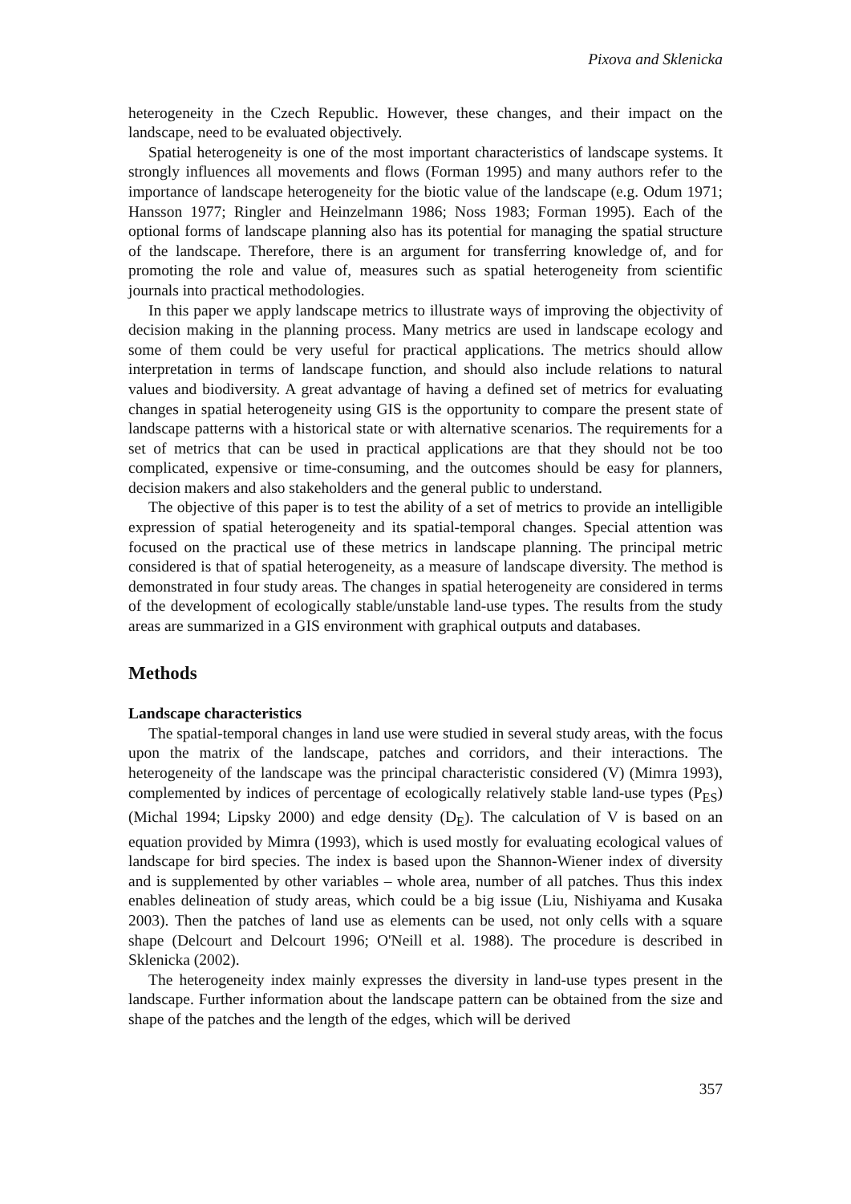Pixova and Sklenicka
heterogeneity in the Czech Republic. However, these changes, and their impact on the landscape, need to be evaluated objectively.
Spatial heterogeneity is one of the most important characteristics of landscape systems. It strongly influences all movements and flows (Forman 1995) and many authors refer to the importance of landscape heterogeneity for the biotic value of the landscape (e.g. Odum 1971; Hansson 1977; Ringler and Heinzelmann 1986; Noss 1983; Forman 1995). Each of the optional forms of landscape planning also has its potential for managing the spatial structure of the landscape. Therefore, there is an argument for transferring knowledge of, and for promoting the role and value of, measures such as spatial heterogeneity from scientific journals into practical methodologies.
In this paper we apply landscape metrics to illustrate ways of improving the objectivity of decision making in the planning process. Many metrics are used in landscape ecology and some of them could be very useful for practical applications. The metrics should allow interpretation in terms of landscape function, and should also include relations to natural values and biodiversity. A great advantage of having a defined set of metrics for evaluating changes in spatial heterogeneity using GIS is the opportunity to compare the present state of landscape patterns with a historical state or with alternative scenarios. The requirements for a set of metrics that can be used in practical applications are that they should not be too complicated, expensive or time-consuming, and the outcomes should be easy for planners, decision makers and also stakeholders and the general public to understand.
The objective of this paper is to test the ability of a set of metrics to provide an intelligible expression of spatial heterogeneity and its spatial-temporal changes. Special attention was focused on the practical use of these metrics in landscape planning. The principal metric considered is that of spatial heterogeneity, as a measure of landscape diversity. The method is demonstrated in four study areas. The changes in spatial heterogeneity are considered in terms of the development of ecologically stable/unstable land-use types. The results from the study areas are summarized in a GIS environment with graphical outputs and databases.
Methods
Landscape characteristics
The spatial-temporal changes in land use were studied in several study areas, with the focus upon the matrix of the landscape, patches and corridors, and their interactions. The heterogeneity of the landscape was the principal characteristic considered (V) (Mimra 1993), complemented by indices of percentage of ecologically relatively stable land-use types (P<sub>ES</sub>) (Michal 1994; Lipsky 2000) and edge density (D<sub>E</sub>). The calculation of V is based on an equation provided by Mimra (1993), which is used mostly for evaluating ecological values of landscape for bird species. The index is based upon the Shannon-Wiener index of diversity and is supplemented by other variables – whole area, number of all patches. Thus this index enables delineation of study areas, which could be a big issue (Liu, Nishiyama and Kusaka 2003). Then the patches of land use as elements can be used, not only cells with a square shape (Delcourt and Delcourt 1996; O'Neill et al. 1988). The procedure is described in Sklenicka (2002).
The heterogeneity index mainly expresses the diversity in land-use types present in the landscape. Further information about the landscape pattern can be obtained from the size and shape of the patches and the length of the edges, which will be derived
357